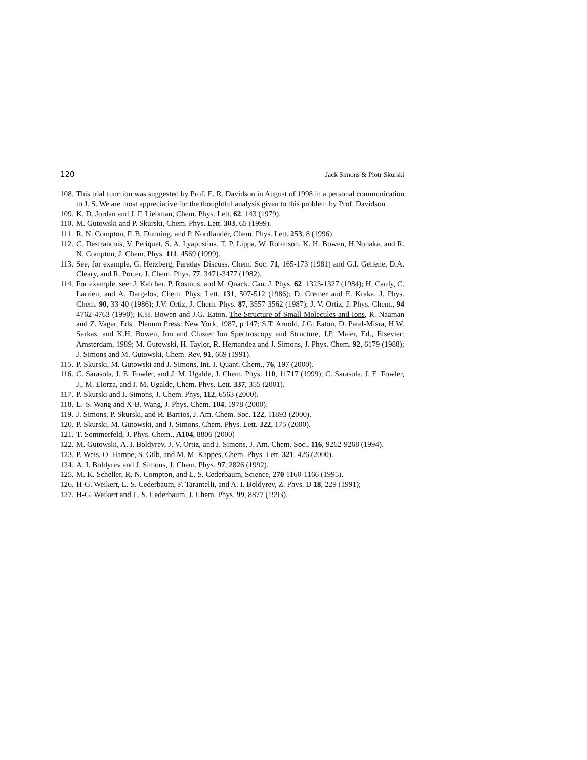120 Jack Simons & Piotr Skurski
108. This trial function was suggested by Prof. E. R. Davidson in August of 1998 in a personal communication to J. S. We are most appreciative for the thoughtful analysis given to this problem by Prof. Davidson.
109. K. D. Jordan and J. F. Liebman, Chem. Phys. Lett. 62, 143 (1979).
110. M. Gutowski and P. Skurski, Chem. Phys. Lett. 303, 65 (1999).
111. R. N. Compton, F. B. Dunning, and P. Nordlander, Chem. Phys. Lett. 253, 8 (1996).
112. C. Desfrancois, V. Periquet, S. A. Lyapustina, T. P. Lippa, W. Robinson, K. H. Bowen, H.Nonaka, and R. N. Compton, J. Chem. Phys. 111, 4569 (1999).
113. See, for example, G. Herzberg, Faraday Discuss. Chem. Soc. 71, 165-173 (1981) and G.I. Gellene, D.A. Cleary, and R. Porter, J. Chem. Phys. 77, 3471-3477 (1982).
114. For example, see: J. Kalcher, P. Rosmus, and M. Quack, Can. J. Phys. 62, 1323-1327 (1984); H. Cardy, C. Larrieu, and A. Dargelos, Chem. Phys. Lett. 131, 507-512 (1986); D. Cremer and E. Kraka, J. Phys. Chem. 90, 33-40 (1986); J.V. Ortiz, J. Chem. Phys. 87, 3557-3562 (1987); J. V. Ortiz, J. Phys. Chem., 94 4762-4763 (1990); K.H. Bowen and J.G. Eaton, The Structure of Small Molecules and Ions, R. Naaman and Z. Vager, Eds., Plenum Press: New York, 1987, p 147; S.T. Arnold, J.G. Eaton, D. Patel-Misra, H.W. Sarkas, and K.H. Bowen, Ion and Cluster Ion Spectroscopy and Structure, J.P. Maier, Ed., Elsevier: Amsterdam, 1989; M. Gutowski, H. Taylor, R. Hernandez and J. Simons, J. Phys. Chem. 92, 6179 (1988); J. Simons and M. Gutowski, Chem. Rev. 91, 669 (1991).
115. P. Skurski, M. Gutowski and J. Simons, Int. J. Quant. Chem., 76, 197 (2000).
116. C. Sarasola, J. E. Fowler, and J. M. Ugalde, J. Chem. Phys. 110, 11717 (1999); C. Sarasola, J. E. Fowler, J., M. Elorza, and J. M. Ugalde, Chem. Phys. Lett. 337, 355 (2001).
117. P. Skurski and J. Simons, J. Chem. Phys, 112, 6563 (2000).
118. L.-S. Wang and X-B. Wang, J. Phys. Chem. 104, 1978 (2000).
119. J. Simons, P. Skurski, and R. Barrios, J. Am. Chem. Soc. 122, 11893 (2000).
120. P. Skurski, M. Gutowski, and J. Simons, Chem. Phys. Lett. 322, 175 (2000).
121. T. Sommerfeld, J. Phys. Chem., A104, 8806 (2000)
122. M. Gutowski, A. I. Boldyrev, J. V. Ortiz, and J. Simons, J. Am. Chem. Soc., 116, 9262-9268 (1994).
123. P. Weis, O. Hampe, S. Gilb, and M. M. Kappes, Chem. Phys. Lett. 321, 426 (2000).
124. A. I. Boldyrev and J. Simons, J. Chem. Phys. 97, 2826 (1992).
125. M. K. Scheller, R. N. Compton, and L. S. Cederbaum, Science, 270 1160-1166 (1995).
126. H-G. Weikert, L. S. Cederbaum, F. Tarantelli, and A. I. Boldyrev, Z. Phys. D 18, 229 (1991);
127. H-G. Weikert and L. S. Cederbaum, J. Chem. Phys. 99, 8877 (1993).